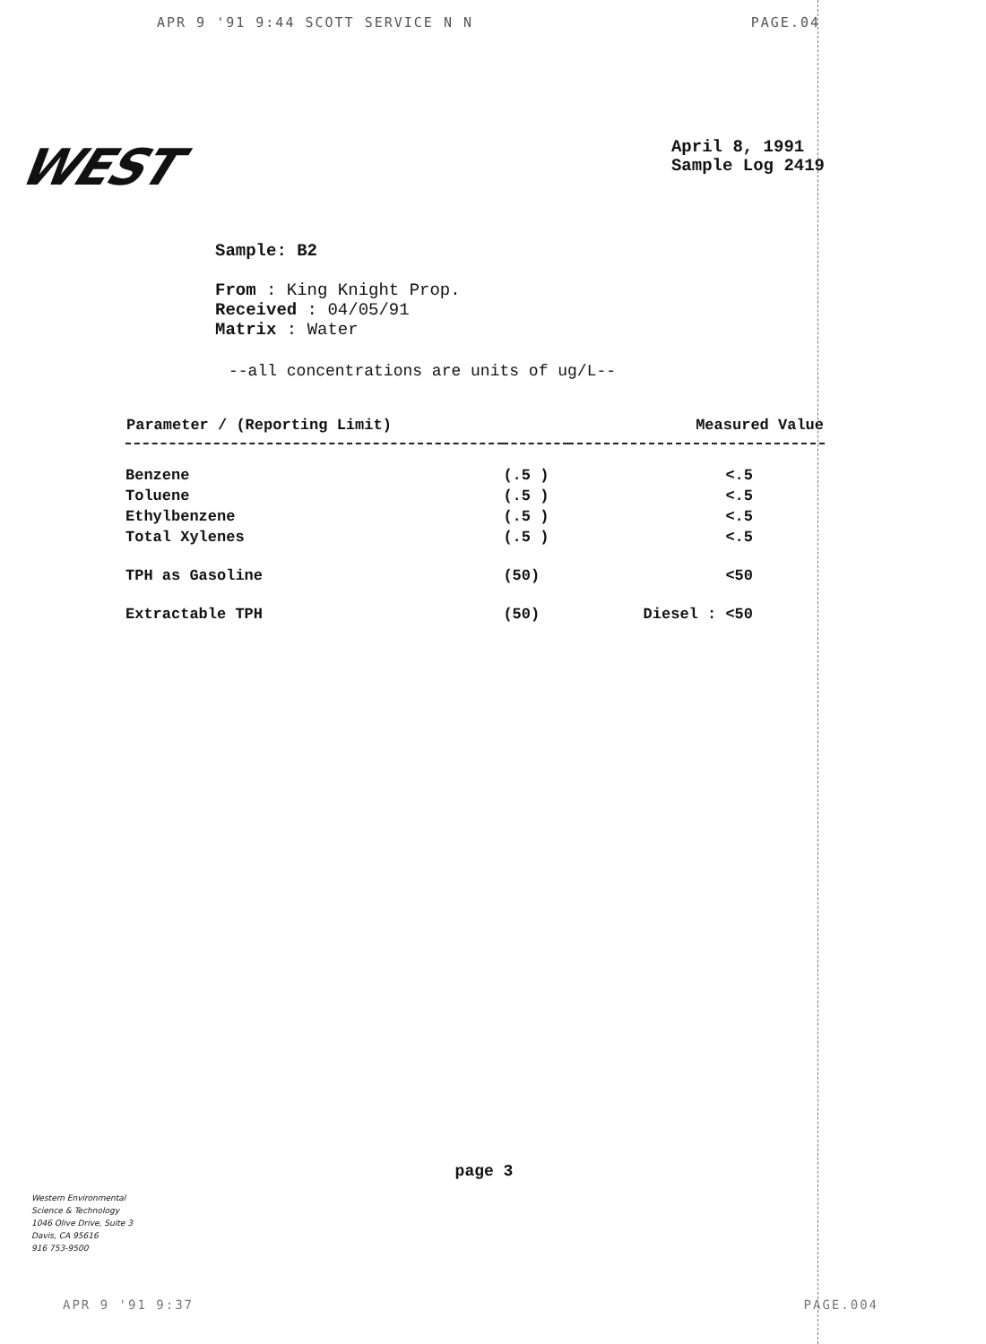APR 9 '91 9:44 SCOTT SERVICE N N PAGE.04
WEST
April 8, 1991
Sample Log 2419
Sample: B2
From : King Knight Prop.
Received : 04/05/91
Matrix : Water
--all concentrations are units of ug/L--
| Parameter / (Reporting Limit) | | Measured Value |
| --- | --- | --- |
| Benzene | (.5 ) | <.5 |
| Toluene | (.5 ) | <.5 |
| Ethylbenzene | (.5 ) | <.5 |
| Total Xylenes | (.5 ) | <.5 |
| TPH as Gasoline | (50) | <50 |
| Extractable TPH | (50) | Diesel : <50 |
page 3
Western Environmental
Science & Technology
1046 Olive Drive, Suite 3
Davis, CA 95616
916 753-9500
APR 9 '91 9:37 PAGE.004